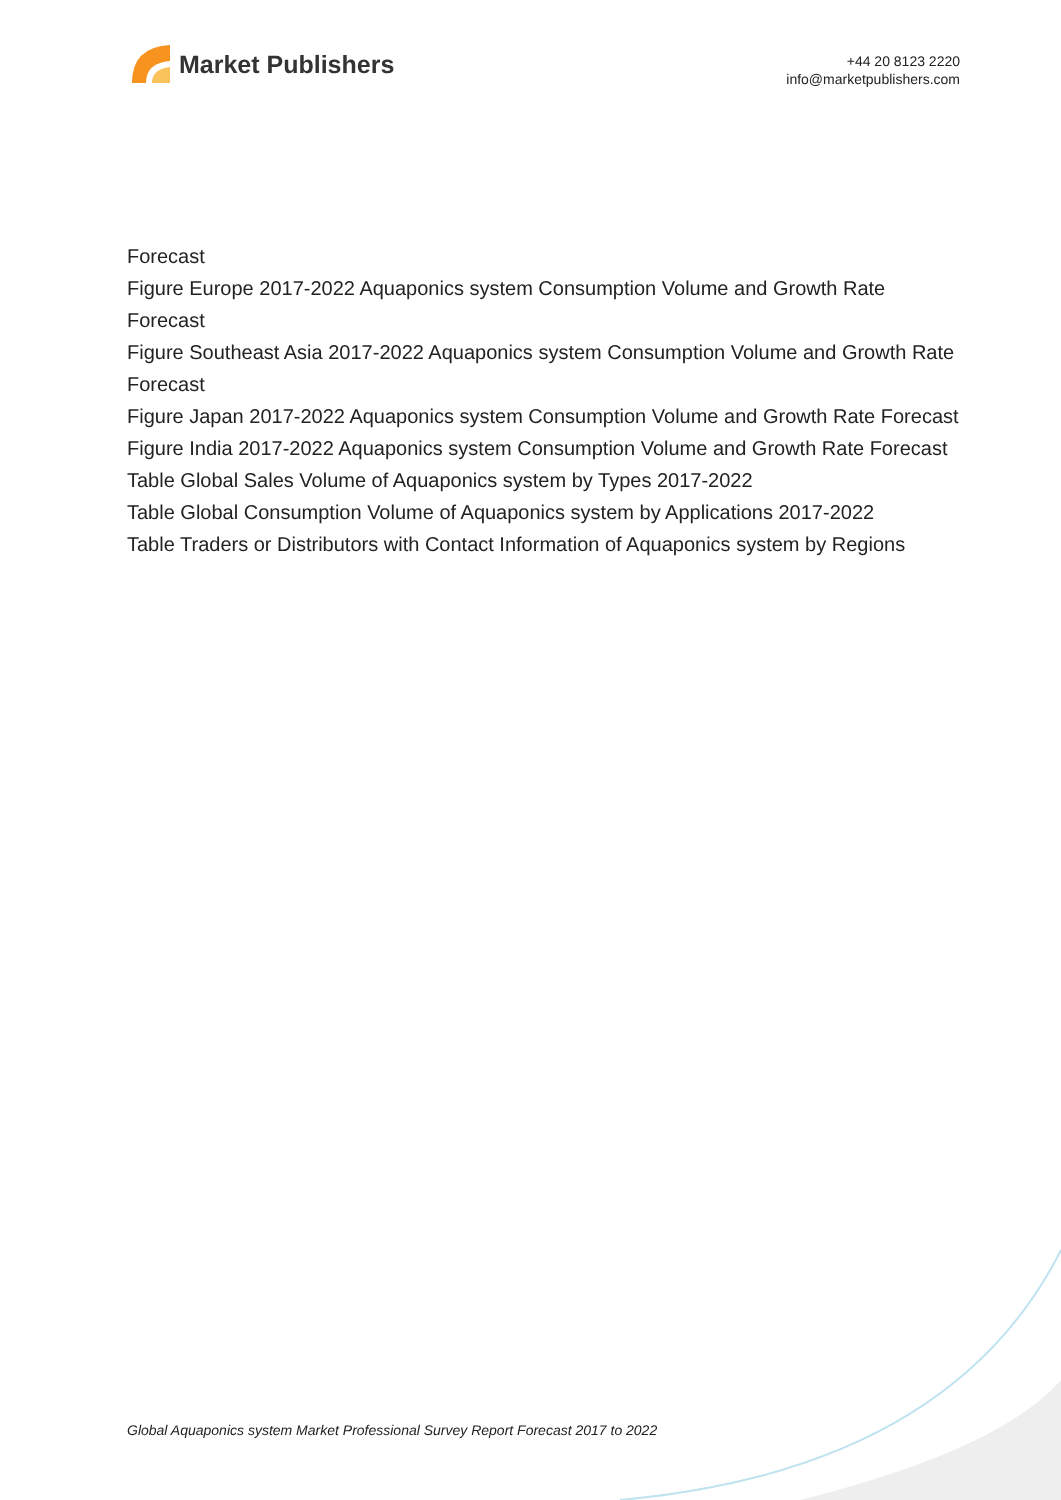Market Publishers
+44 20 8123 2220
info@marketpublishers.com
Forecast
Figure Europe 2017-2022 Aquaponics system Consumption Volume and Growth Rate Forecast
Figure Southeast Asia 2017-2022 Aquaponics system Consumption Volume and Growth Rate Forecast
Figure Japan 2017-2022 Aquaponics system Consumption Volume and Growth Rate Forecast
Figure India 2017-2022 Aquaponics system Consumption Volume and Growth Rate Forecast
Table Global Sales Volume of Aquaponics system by Types 2017-2022
Table Global Consumption Volume of Aquaponics system by Applications 2017-2022
Table Traders or Distributors with Contact Information of Aquaponics system by Regions
Global Aquaponics system Market Professional Survey Report Forecast 2017 to 2022